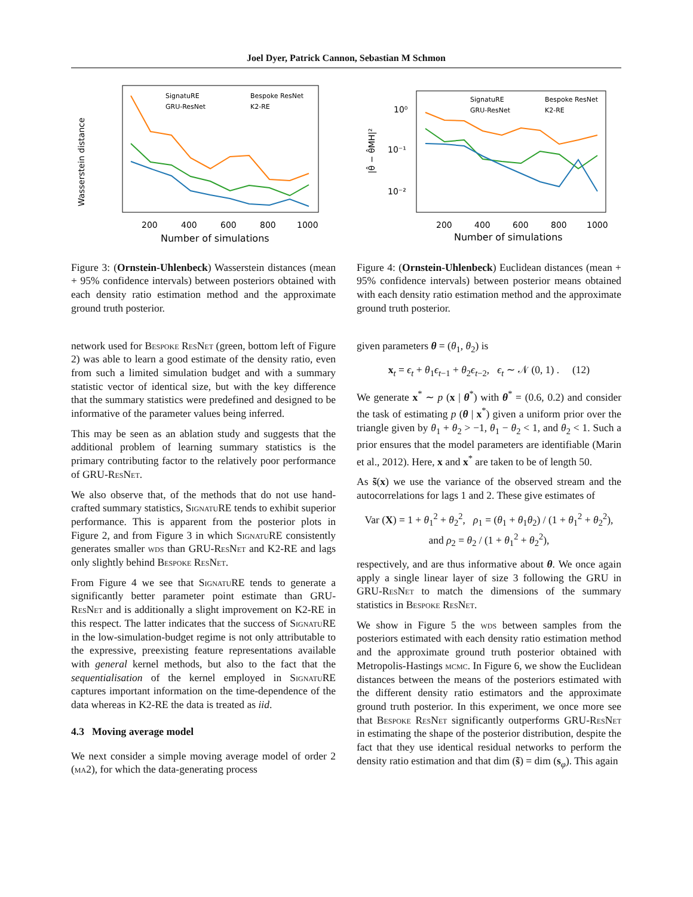Joel Dyer, Patrick Cannon, Sebastian M Schmon
Wasserstein distance
200
400
600
800
1000
Number of simulations
SignatuRE
Bespoke ResNet
GRU-ResNet
K2-RE
Figure 3: (Ornstein-Uhlenbeck) Wasserstein distances (mean + 95% confidence intervals) between posteriors obtained with each density ratio estimation method and the approximate ground truth posterior.
network used for Bespoke ResNet (green, bottom left of Figure 2) was able to learn a good estimate of the density ratio, even from such a limited simulation budget and with a summary statistic vector of identical size, but with the key difference that the summary statistics were predefined and designed to be informative of the parameter values being inferred.
This may be seen as an ablation study and suggests that the additional problem of learning summary statistics is the primary contributing factor to the relatively poor performance of GRU-ResNet.
We also observe that, of the methods that do not use hand-crafted summary statistics, SignatuRE tends to exhibit superior performance. This is apparent from the posterior plots in Figure 2, and from Figure 3 in which SignatuRE consistently generates smaller wds than GRU-ResNet and K2-RE and lags only slightly behind Bespoke ResNet.
From Figure 4 we see that SignatuRE tends to generate a significantly better parameter point estimate than GRU-ResNet and is additionally a slight improvement on K2-RE in this respect. The latter indicates that the success of SignatuRE in the low-simulation-budget regime is not only attributable to the expressive, preexisting feature representations available with general kernel methods, but also to the fact that the sequentialisation of the kernel employed in SignatuRE captures important information on the time-dependence of the data whereas in K2-RE the data is treated as iid.
4.3 Moving average model
We next consider a simple moving average model of order 2 (ma2), for which the data-generating process
|θ̂ − θ̂MH|²
10⁰
10⁻¹
10⁻²
200
400
600
800
1000
Number of simulations
SignatuRE
Bespoke ResNet
GRU-ResNet
K2-RE
Figure 4: (Ornstein-Uhlenbeck) Euclidean distances (mean + 95% confidence intervals) between posterior means obtained with each density ratio estimation method and the approximate ground truth posterior.
given parameters θ = (θ<sub>1</sub>, θ<sub>2</sub>) is
x<sub>t</sub> = ϵ<sub>t</sub> + θ<sub>1</sub>ϵ<sub>t−1</sub> + θ<sub>2</sub>ϵ<sub>t−2</sub>, ϵ<sub>t</sub> ∼ 𝒩 (0, 1) . (12)
We generate x<sup>*</sup> ∼ p (x | θ<sup>*</sup>) with θ<sup>*</sup> = (0.6, 0.2) and consider the task of estimating p (θ | x<sup>*</sup>) given a uniform prior over the triangle given by θ<sub>1</sub> + θ<sub>2</sub> > −1, θ<sub>1</sub> − θ<sub>2</sub> < 1, and θ<sub>2</sub> < 1. Such a prior ensures that the model parameters are identifiable (Marin et al., 2012). Here, x and x<sup>*</sup> are taken to be of length 50.
As s̃(x) we use the variance of the observed stream and the autocorrelations for lags 1 and 2. These give estimates of
Var (X) = 1 + θ<sub>1</sub><sup>2</sup> + θ<sub>2</sub><sup>2</sup>, ρ<sub>1</sub> = (θ<sub>1</sub> + θ<sub>1</sub>θ<sub>2</sub>) / (1 + θ<sub>1</sub><sup>2</sup> + θ<sub>2</sub><sup>2</sup>),
and ρ<sub>2</sub> = θ<sub>2</sub> / (1 + θ<sub>1</sub><sup>2</sup> + θ<sub>2</sub><sup>2</sup>),
respectively, and are thus informative about θ. We once again apply a single linear layer of size 3 following the GRU in GRU-ResNet to match the dimensions of the summary statistics in Bespoke ResNet.
We show in Figure 5 the wds between samples from the posteriors estimated with each density ratio estimation method and the approximate ground truth posterior obtained with Metropolis-Hastings mcmc. In Figure 6, we show the Euclidean distances between the means of the posteriors estimated with the different density ratio estimators and the approximate ground truth posterior. In this experiment, we once more see that Bespoke ResNet significantly outperforms GRU-ResNet in estimating the shape of the posterior distribution, despite the fact that they use identical residual networks to perform the density ratio estimation and that dim (s̃) = dim (s<sub>φ</sub>). This again